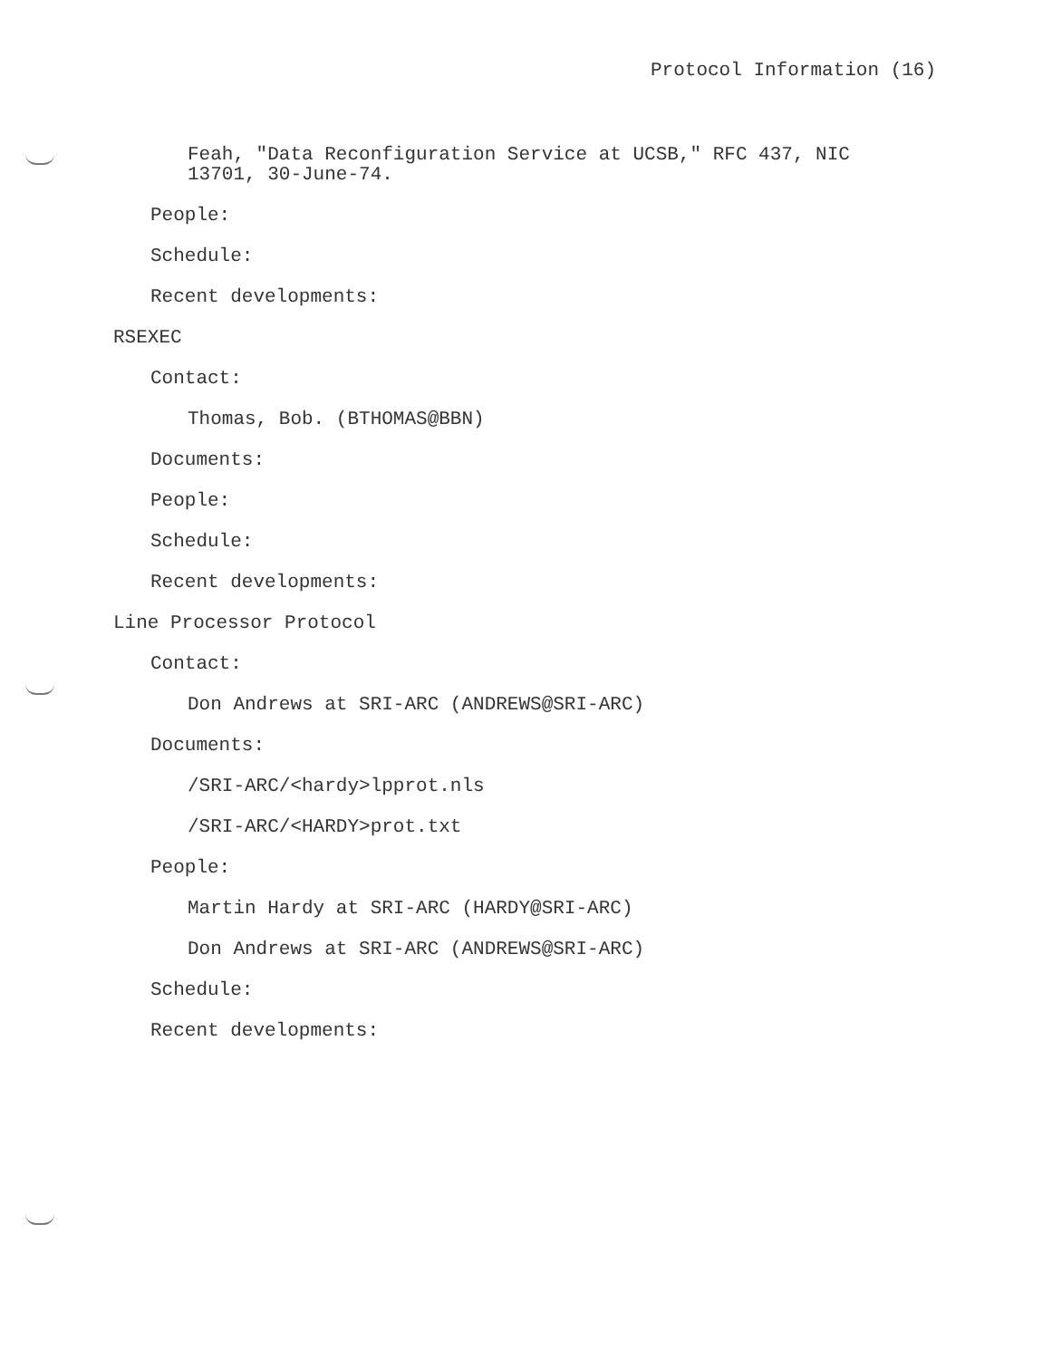Protocol Information (16)
Feah, "Data Reconfiguration Service at UCSB," RFC 437, NIC
13701, 30-June-74.
People:
Schedule:
Recent developments:
RSEXEC
Contact:
Thomas, Bob. (BTHOMAS@BBN)
Documents:
People:
Schedule:
Recent developments:
Line Processor Protocol
Contact:
Don Andrews at SRI-ARC (ANDREWS@SRI-ARC)
Documents:
/SRI-ARC/<hardy>lpprot.nls
/SRI-ARC/<HARDY>prot.txt
People:
Martin Hardy at SRI-ARC (HARDY@SRI-ARC)
Don Andrews at SRI-ARC (ANDREWS@SRI-ARC)
Schedule:
Recent developments: